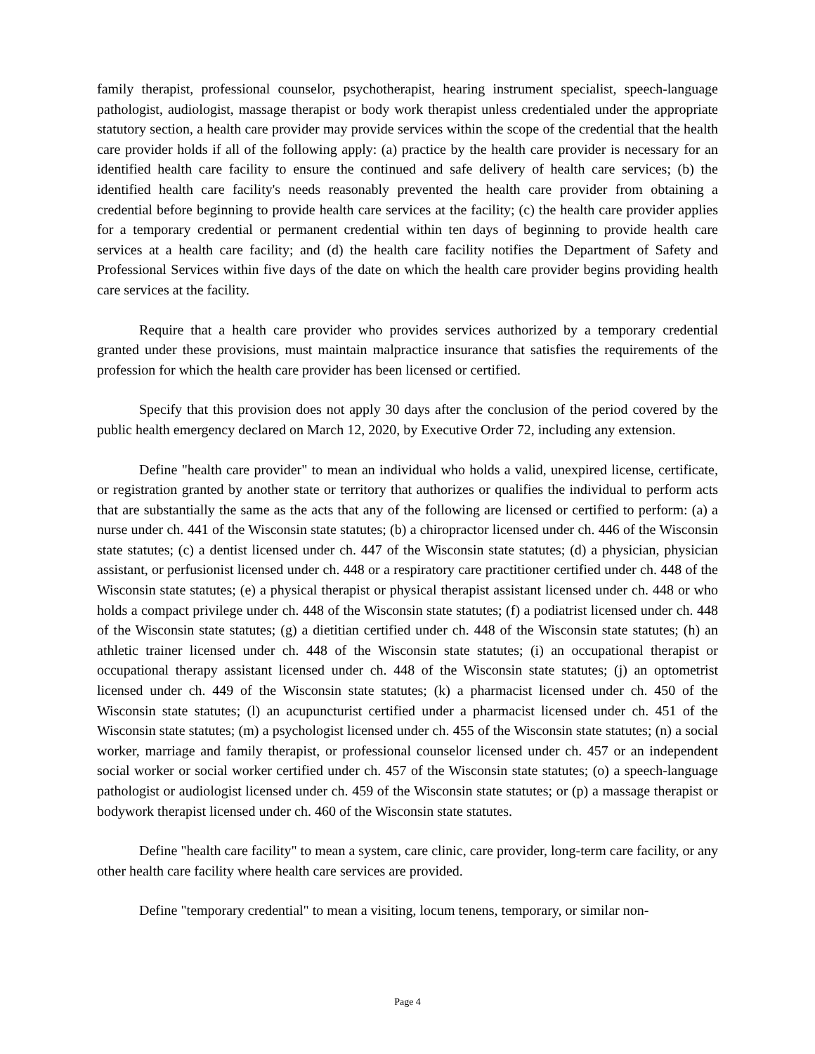family therapist, professional counselor, psychotherapist, hearing instrument specialist, speech-language pathologist, audiologist, massage therapist or body work therapist unless credentialed under the appropriate statutory section, a health care provider may provide services within the scope of the credential that the health care provider holds if all of the following apply: (a) practice by the health care provider is necessary for an identified health care facility to ensure the continued and safe delivery of health care services; (b) the identified health care facility's needs reasonably prevented the health care provider from obtaining a credential before beginning to provide health care services at the facility; (c) the health care provider applies for a temporary credential or permanent credential within ten days of beginning to provide health care services at a health care facility; and (d) the health care facility notifies the Department of Safety and Professional Services within five days of the date on which the health care provider begins providing health care services at the facility.
Require that a health care provider who provides services authorized by a temporary credential granted under these provisions, must maintain malpractice insurance that satisfies the requirements of the profession for which the health care provider has been licensed or certified.
Specify that this provision does not apply 30 days after the conclusion of the period covered by the public health emergency declared on March 12, 2020, by Executive Order 72, including any extension.
Define "health care provider" to mean an individual who holds a valid, unexpired license, certificate, or registration granted by another state or territory that authorizes or qualifies the individual to perform acts that are substantially the same as the acts that any of the following are licensed or certified to perform: (a) a nurse under ch. 441 of the Wisconsin state statutes; (b) a chiropractor licensed under ch. 446 of the Wisconsin state statutes; (c) a dentist licensed under ch. 447 of the Wisconsin state statutes; (d) a physician, physician assistant, or perfusionist licensed under ch. 448 or a respiratory care practitioner certified under ch. 448 of the Wisconsin state statutes; (e) a physical therapist or physical therapist assistant licensed under ch. 448 or who holds a compact privilege under ch. 448 of the Wisconsin state statutes; (f) a podiatrist licensed under ch. 448 of the Wisconsin state statutes; (g) a dietitian certified under ch. 448 of the Wisconsin state statutes; (h) an athletic trainer licensed under ch. 448 of the Wisconsin state statutes; (i) an occupational therapist or occupational therapy assistant licensed under ch. 448 of the Wisconsin state statutes; (j) an optometrist licensed under ch. 449 of the Wisconsin state statutes; (k) a pharmacist licensed under ch. 450 of the Wisconsin state statutes; (l) an acupuncturist certified under a pharmacist licensed under ch. 451 of the Wisconsin state statutes; (m) a psychologist licensed under ch. 455 of the Wisconsin state statutes; (n) a social worker, marriage and family therapist, or professional counselor licensed under ch. 457 or an independent social worker or social worker certified under ch. 457 of the Wisconsin state statutes; (o) a speech-language pathologist or audiologist licensed under ch. 459 of the Wisconsin state statutes; or (p) a massage therapist or bodywork therapist licensed under ch. 460 of the Wisconsin state statutes.
Define "health care facility" to mean a system, care clinic, care provider, long-term care facility, or any other health care facility where health care services are provided.
Define "temporary credential" to mean a visiting, locum tenens, temporary, or similar non-
Page 4